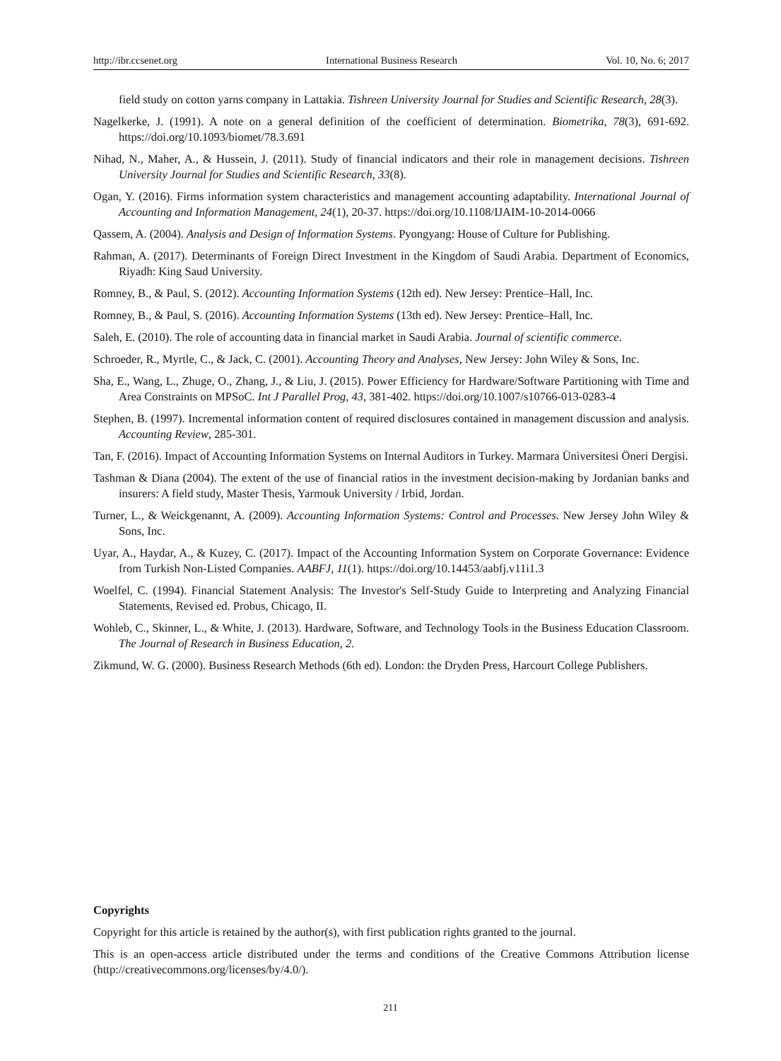http://ibr.ccsenet.org International Business Research Vol. 10, No. 6; 2017
field study on cotton yarns company in Lattakia. Tishreen University Journal for Studies and Scientific Research, 28(3).
Nagelkerke, J. (1991). A note on a general definition of the coefficient of determination. Biometrika, 78(3), 691-692. https://doi.org/10.1093/biomet/78.3.691
Nihad, N., Maher, A., & Hussein, J. (2011). Study of financial indicators and their role in management decisions. Tishreen University Journal for Studies and Scientific Research, 33(8).
Ogan, Y. (2016). Firms information system characteristics and management accounting adaptability. International Journal of Accounting and Information Management, 24(1), 20-37. https://doi.org/10.1108/IJAIM-10-2014-0066
Qassem, A. (2004). Analysis and Design of Information Systems. Pyongyang: House of Culture for Publishing.
Rahman, A. (2017). Determinants of Foreign Direct Investment in the Kingdom of Saudi Arabia. Department of Economics, Riyadh: King Saud University.
Romney, B., & Paul, S. (2012). Accounting Information Systems (12th ed). New Jersey: Prentice–Hall, Inc.
Romney, B., & Paul, S. (2016). Accounting Information Systems (13th ed). New Jersey: Prentice–Hall, Inc.
Saleh, E. (2010). The role of accounting data in financial market in Saudi Arabia. Journal of scientific commerce.
Schroeder, R., Myrtle, C., & Jack, C. (2001). Accounting Theory and Analyses, New Jersey: John Wiley & Sons, Inc.
Sha, E., Wang, L., Zhuge, O., Zhang, J., & Liu, J. (2015). Power Efficiency for Hardware/Software Partitioning with Time and Area Constraints on MPSoC. Int J Parallel Prog, 43, 381-402. https://doi.org/10.1007/s10766-013-0283-4
Stephen, B. (1997). Incremental information content of required disclosures contained in management discussion and analysis. Accounting Review, 285-301.
Tan, F. (2016). Impact of Accounting Information Systems on Internal Auditors in Turkey. Marmara Üniversitesi Öneri Dergisi.
Tashman & Diana (2004). The extent of the use of financial ratios in the investment decision-making by Jordanian banks and insurers: A field study, Master Thesis, Yarmouk University / Irbid, Jordan.
Turner, L., & Weickgenannt, A. (2009). Accounting Information Systems: Control and Processes. New Jersey John Wiley & Sons, Inc.
Uyar, A., Haydar, A., & Kuzey, C. (2017). Impact of the Accounting Information System on Corporate Governance: Evidence from Turkish Non-Listed Companies. AABFJ, 11(1). https://doi.org/10.14453/aabfj.v11i1.3
Woelfel, C. (1994). Financial Statement Analysis: The Investor's Self-Study Guide to Interpreting and Analyzing Financial Statements, Revised ed. Probus, Chicago, II.
Wohleb, C., Skinner, L., & White, J. (2013). Hardware, Software, and Technology Tools in the Business Education Classroom. The Journal of Research in Business Education, 2.
Zikmund, W. G. (2000). Business Research Methods (6th ed). London: the Dryden Press, Harcourt College Publishers.
Copyrights
Copyright for this article is retained by the author(s), with first publication rights granted to the journal.
This is an open-access article distributed under the terms and conditions of the Creative Commons Attribution license (http://creativecommons.org/licenses/by/4.0/).
211